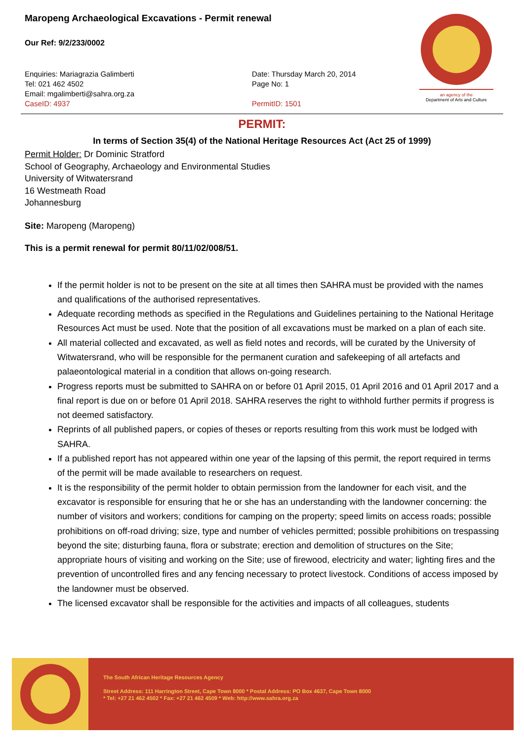an agency of the
Department of Arts and Culture
Maropeng Archaeological Excavations - Permit renewal
Our Ref: 9/2/233/0002
Enquiries: Mariagrazia Galimberti
Tel: 021 462 4502
Email: mgalimberti@sahra.org.za
CaseID: 4937
Date: Thursday March 20, 2014
Page No: 1
PermitID: 1501
PERMIT:
In terms of Section 35(4) of the National Heritage Resources Act (Act 25 of 1999)
Permit Holder: Dr Dominic Stratford
School of Geography, Archaeology and Environmental Studies
University of Witwatersrand
16 Westmeath Road
Johannesburg
Site: Maropeng (Maropeng)
This is a permit renewal for permit 80/11/02/008/51.
If the permit holder is not to be present on the site at all times then SAHRA must be provided with the names and qualifications of the authorised representatives.
Adequate recording methods as specified in the Regulations and Guidelines pertaining to the National Heritage Resources Act must be used. Note that the position of all excavations must be marked on a plan of each site.
All material collected and excavated, as well as field notes and records, will be curated by the University of Witwatersrand, who will be responsible for the permanent curation and safekeeping of all artefacts and palaeontological material in a condition that allows on-going research.
Progress reports must be submitted to SAHRA on or before 01 April 2015, 01 April 2016 and 01 April 2017 and a final report is due on or before 01 April 2018. SAHRA reserves the right to withhold further permits if progress is not deemed satisfactory.
Reprints of all published papers, or copies of theses or reports resulting from this work must be lodged with SAHRA.
If a published report has not appeared within one year of the lapsing of this permit, the report required in terms of the permit will be made available to researchers on request.
It is the responsibility of the permit holder to obtain permission from the landowner for each visit, and the excavator is responsible for ensuring that he or she has an understanding with the landowner concerning: the number of visitors and workers; conditions for camping on the property; speed limits on access roads; possible prohibitions on off-road driving; size, type and number of vehicles permitted; possible prohibitions on trespassing beyond the site; disturbing fauna, flora or substrate; erection and demolition of structures on the Site; appropriate hours of visiting and working on the Site; use of firewood, electricity and water; lighting fires and the prevention of uncontrolled fires and any fencing necessary to protect livestock. Conditions of access imposed by the landowner must be observed.
The licensed excavator shall be responsible for the activities and impacts of all colleagues, students
The South African Heritage Resources Agency
Street Address: 111 Harrington Street, Cape Town 8000 * Postal Address: PO Box 4637, Cape Town 8000
* Tel: +27 21 462 4502 * Fax: +27 21 462 4509 * Web: http://www.sahra.org.za